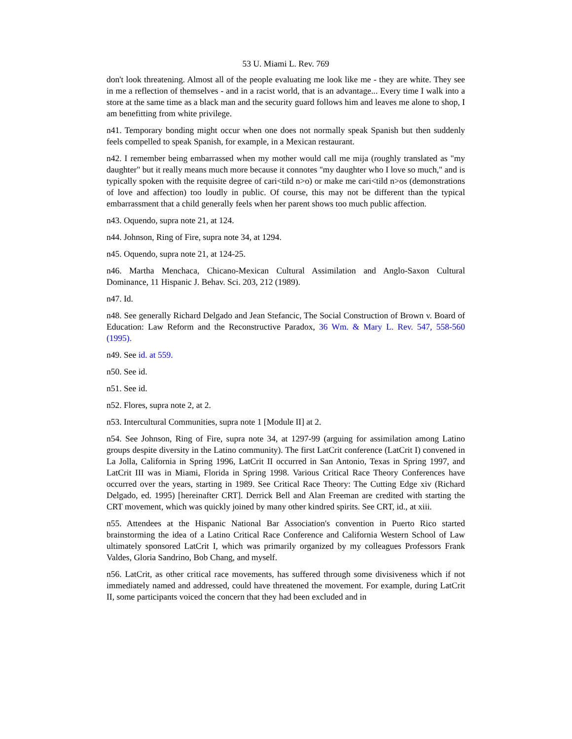53 U. Miami L. Rev. 769
don't look threatening. Almost all of the people evaluating me look like me - they are white. They see in me a reflection of themselves - and in a racist world, that is an advantage... Every time I walk into a store at the same time as a black man and the security guard follows him and leaves me alone to shop, I am benefitting from white privilege.
n41. Temporary bonding might occur when one does not normally speak Spanish but then suddenly feels compelled to speak Spanish, for example, in a Mexican restaurant.
n42. I remember being embarrassed when my mother would call me mija (roughly translated as "my daughter" but it really means much more because it connotes "my daughter who I love so much," and is typically spoken with the requisite degree of cari<tild n>o) or make me cari<tild n>os (demonstrations of love and affection) too loudly in public. Of course, this may not be different than the typical embarrassment that a child generally feels when her parent shows too much public affection.
n43. Oquendo, supra note 21, at 124.
n44. Johnson, Ring of Fire, supra note 34, at 1294.
n45. Oquendo, supra note 21, at 124-25.
n46. Martha Menchaca, Chicano-Mexican Cultural Assimilation and Anglo-Saxon Cultural Dominance, 11 Hispanic J. Behav. Sci. 203, 212 (1989).
n47. Id.
n48. See generally Richard Delgado and Jean Stefancic, The Social Construction of Brown v. Board of Education: Law Reform and the Reconstructive Paradox, 36 Wm. & Mary L. Rev. 547, 558-560 (1995).
n49. See id. at 559.
n50. See id.
n51. See id.
n52. Flores, supra note 2, at 2.
n53. Intercultural Communities, supra note 1 [Module II] at 2.
n54. See Johnson, Ring of Fire, supra note 34, at 1297-99 (arguing for assimilation among Latino groups despite diversity in the Latino community). The first LatCrit conference (LatCrit I) convened in La Jolla, California in Spring 1996, LatCrit II occurred in San Antonio, Texas in Spring 1997, and LatCrit III was in Miami, Florida in Spring 1998. Various Critical Race Theory Conferences have occurred over the years, starting in 1989. See Critical Race Theory: The Cutting Edge xiv (Richard Delgado, ed. 1995) [hereinafter CRT]. Derrick Bell and Alan Freeman are credited with starting the CRT movement, which was quickly joined by many other kindred spirits. See CRT, id., at xiii.
n55. Attendees at the Hispanic National Bar Association's convention in Puerto Rico started brainstorming the idea of a Latino Critical Race Conference and California Western School of Law ultimately sponsored LatCrit I, which was primarily organized by my colleagues Professors Frank Valdes, Gloria Sandrino, Bob Chang, and myself.
n56. LatCrit, as other critical race movements, has suffered through some divisiveness which if not immediately named and addressed, could have threatened the movement. For example, during LatCrit II, some participants voiced the concern that they had been excluded and in